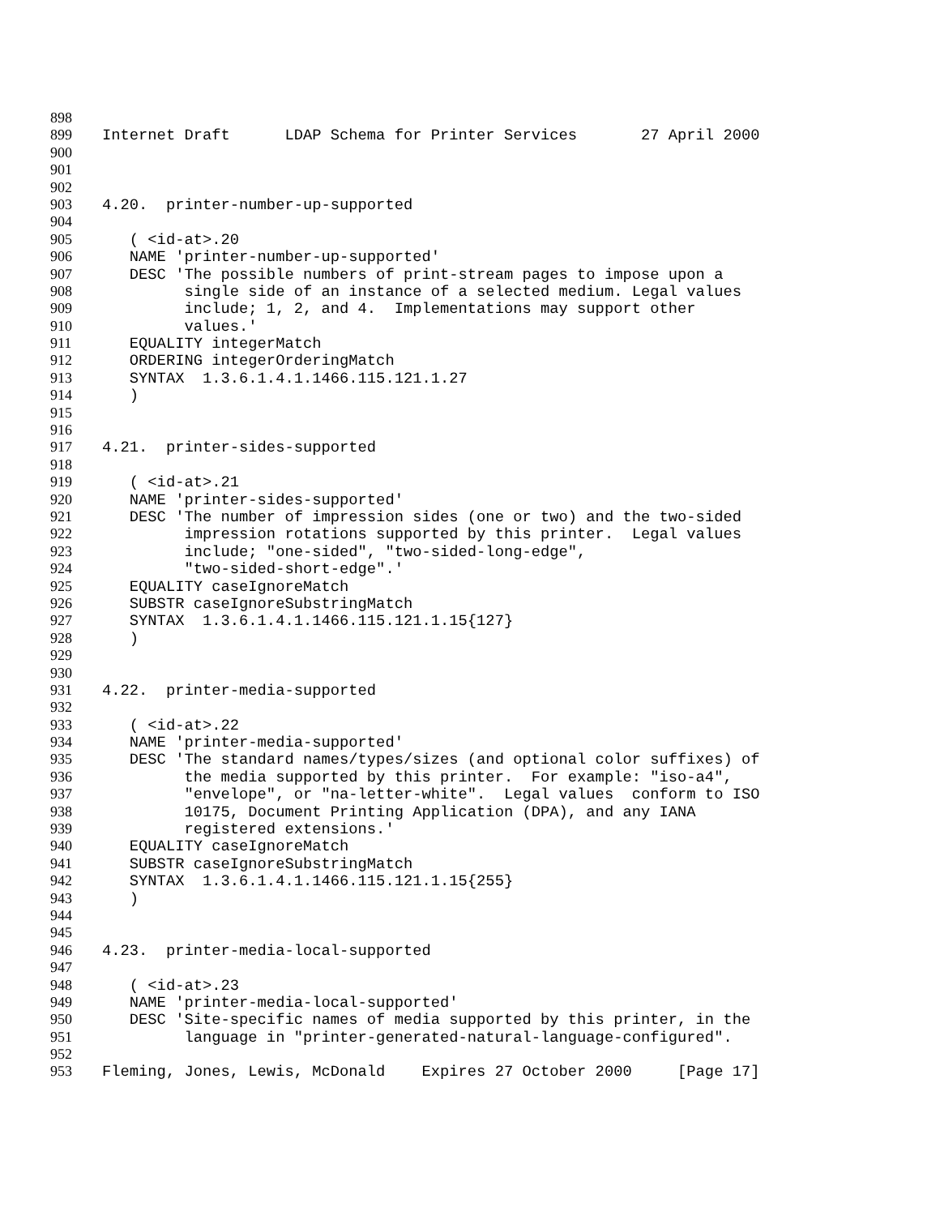898
899 Internet Draft LDAP Schema for Printer Services 27 April 2000
900
901
902
903 4.20. printer-number-up-supported
904
905 ( <id-at>.20
906 NAME 'printer-number-up-supported'
907 DESC 'The possible numbers of print-stream pages to impose upon a
908 single side of an instance of a selected medium. Legal values
909 include; 1, 2, and 4. Implementations may support other
910 values.'
911 EQUALITY integerMatch
912 ORDERING integerOrderingMatch
913 SYNTAX 1.3.6.1.4.1.1466.115.121.1.27
914 )
915
916
917 4.21. printer-sides-supported
918
919 ( <id-at>.21
920 NAME 'printer-sides-supported'
921 DESC 'The number of impression sides (one or two) and the two-sided
922 impression rotations supported by this printer. Legal values
923 include; "one-sided", "two-sided-long-edge",
924 "two-sided-short-edge".'
925 EQUALITY caseIgnoreMatch
926 SUBSTR caseIgnoreSubstringMatch
927 SYNTAX 1.3.6.1.4.1.1466.115.121.1.15{127}
928 )
929
930
931 4.22. printer-media-supported
932
933 ( <id-at>.22
934 NAME 'printer-media-supported'
935 DESC 'The standard names/types/sizes (and optional color suffixes) of
936 the media supported by this printer. For example: "iso-a4",
937 "envelope", or "na-letter-white". Legal values conform to ISO
938 10175, Document Printing Application (DPA), and any IANA
939 registered extensions.'
940 EQUALITY caseIgnoreMatch
941 SUBSTR caseIgnoreSubstringMatch
942 SYNTAX 1.3.6.1.4.1.1466.115.121.1.15{255}
943 )
944
945
946 4.23. printer-media-local-supported
947
948 ( <id-at>.23
949 NAME 'printer-media-local-supported'
950 DESC 'Site-specific names of media supported by this printer, in the
951 language in "printer-generated-natural-language-configured".
952
953 Fleming, Jones, Lewis, McDonald Expires 27 October 2000 [Page 17]